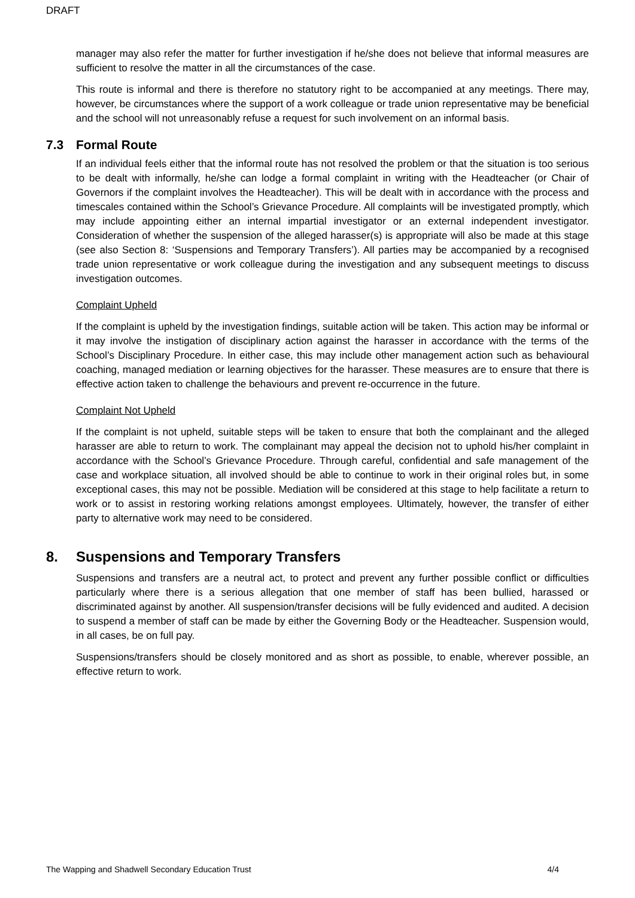DRAFT
manager may also refer the matter for further investigation if he/she does not believe that informal measures are sufficient to resolve the matter in all the circumstances of the case.
This route is informal and there is therefore no statutory right to be accompanied at any meetings. There may, however, be circumstances where the support of a work colleague or trade union representative may be beneficial and the school will not unreasonably refuse a request for such involvement on an informal basis.
7.3 Formal Route
If an individual feels either that the informal route has not resolved the problem or that the situation is too serious to be dealt with informally, he/she can lodge a formal complaint in writing with the Headteacher (or Chair of Governors if the complaint involves the Headteacher). This will be dealt with in accordance with the process and timescales contained within the School’s Grievance Procedure. All complaints will be investigated promptly, which may include appointing either an internal impartial investigator or an external independent investigator. Consideration of whether the suspension of the alleged harasser(s) is appropriate will also be made at this stage (see also Section 8: ‘Suspensions and Temporary Transfers’). All parties may be accompanied by a recognised trade union representative or work colleague during the investigation and any subsequent meetings to discuss investigation outcomes.
Complaint Upheld
If the complaint is upheld by the investigation findings, suitable action will be taken. This action may be informal or it may involve the instigation of disciplinary action against the harasser in accordance with the terms of the School’s Disciplinary Procedure. In either case, this may include other management action such as behavioural coaching, managed mediation or learning objectives for the harasser. These measures are to ensure that there is effective action taken to challenge the behaviours and prevent re-occurrence in the future.
Complaint Not Upheld
If the complaint is not upheld, suitable steps will be taken to ensure that both the complainant and the alleged harasser are able to return to work. The complainant may appeal the decision not to uphold his/her complaint in accordance with the School’s Grievance Procedure. Through careful, confidential and safe management of the case and workplace situation, all involved should be able to continue to work in their original roles but, in some exceptional cases, this may not be possible. Mediation will be considered at this stage to help facilitate a return to work or to assist in restoring working relations amongst employees. Ultimately, however, the transfer of either party to alternative work may need to be considered.
8. Suspensions and Temporary Transfers
Suspensions and transfers are a neutral act, to protect and prevent any further possible conflict or difficulties particularly where there is a serious allegation that one member of staff has been bullied, harassed or discriminated against by another. All suspension/transfer decisions will be fully evidenced and audited. A decision to suspend a member of staff can be made by either the Governing Body or the Headteacher. Suspension would, in all cases, be on full pay.
Suspensions/transfers should be closely monitored and as short as possible, to enable, wherever possible, an effective return to work.
The Wapping and Shadwell Secondary Education Trust 4/4